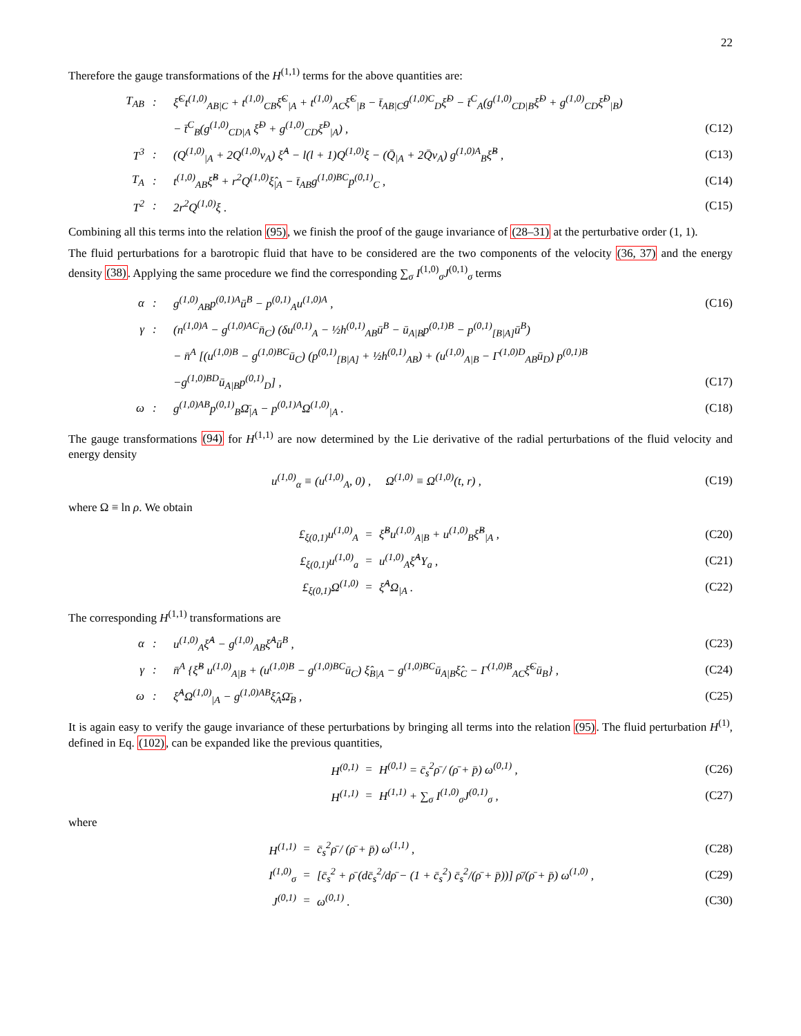22
Therefore the gauge transformations of the H<sup>(1,1)</sup> terms for the above quantities are:
| T<sub>AB</sub> | : | ξ̂<sup>C</sup>t<sup>(1,0)</sup><sub>AB/C</sub> + t<sup>(1,0)</sup><sub>CB</sub>ξ̂<sup>C</sup><sub>/A</sub> + t<sup>(1,0)</sup><sub>AC</sub>ξ̂<sup>C</sup><sub>/B</sub> − t̄<sub>AB/C</sub>g<sup>(1,0)C</sup><sub>D</sub>ξ̂<sup>D</sup> − t̄<sup>C</sup><sub>A</sub>(g<sup>(1,0)</sup><sub>CD/B</sub>ξ̂<sup>D</sup> + g<sup>(1,0)</sup><sub>CD</sub>ξ̂<sup>D</sup><sub>/B</sub>) | |
| | | − t̄<sup>C</sup><sub>B</sub>(g<sup>(1,0)</sup><sub>CD/A</sub> ξ̂<sup>D</sup> + g<sup>(1,0)</sup><sub>CD</sub>ξ̂<sup>D</sup><sub>/A</sub>) , | (C12) |
| T<sup>3</sup> | : | (Q<sup>(1,0)</sup><sub>/A</sub> + 2Q<sup>(1,0)</sup>v<sub>A</sub>) ξ̂<sup>A</sup> − l(l + 1)Q<sup>(1,0)</sup>ξ − (Q̄<sub>/A</sub> + 2Q̄v<sub>A</sub>) g<sup>(1,0)A</sup><sub>B</sub>ξ̂<sup>B</sup> , | (C13) |
| T<sub>A</sub> | : | t<sup>(1,0)</sup><sub>AB</sub>ξ̂<sup>B</sup> + r<sup>2</sup>Q<sup>(1,0)</sup>ξ̂<sub>/A</sub> − t̄<sub>AB</sub>g<sup>(1,0)BC</sup>p<sup>(0,1)</sup><sub>C</sub> , | (C14) |
| T<sup>2</sup> | : | 2r<sup>2</sup>Q<sup>(1,0)</sup>ξ . | (C15) |
Combining all this terms into the relation (95), we finish the proof of the gauge invariance of (28–31) at the perturbative order (1, 1).
The fluid perturbations for a barotropic fluid that have to be considered are the two components of the velocity (36, 37) and the energy density (38). Applying the same procedure we find the corresponding ∑<sub>σ</sub> I<sup>(1,0)</sup><sub>σ</sub>J<sup>(0,1)</sup><sub>σ</sub> terms
| α | : | g<sup>(1,0)</sup><sub>AB</sub>p<sup>(0,1)A</sup>ū<sup>B</sup> − p<sup>(0,1)</sup><sub>A</sub>u<sup>(1,0)A</sup> , | (C16) |
| γ | : | (n<sup>(1,0)A</sup> − g<sup>(1,0)AC</sup>n̄<sub>C</sub>) (δu<sup>(0,1)</sup><sub>A</sub> − ½h<sup>(0,1)</sup><sub>AB</sub>ū<sup>B</sup> − ū<sub>A/B</sub>p<sup>(0,1)B</sup> − p<sup>(0,1)</sup><sub>[B/A]</sub>ū<sup>B</sup>) | |
| | | − n̄<sup>A</sup> [(u<sup>(1,0)B</sup> − g<sup>(1,0)BC</sup>ū<sub>C</sub>) (p<sup>(0,1)</sup><sub>[B/A]</sub> + ½h<sup>(0,1)</sup><sub>AB</sub>) + (u<sup>(1,0)</sup><sub>A/B</sub> − Γ<sup>(1,0)D</sup><sub>AB</sub>ū<sub>D</sub>) p<sup>(0,1)B</sup> | |
| | | −g<sup>(1,0)BD</sup>ū<sub>A/B</sub>p<sup>(0,1)</sup><sub>D</sub>] , | (C17) |
| ω | : | g<sup>(1,0)AB</sup>p<sup>(0,1)</sup><sub>B</sub>Ω̄<sub>/A</sub> − p<sup>(0,1)A</sup>Ω<sup>(1,0)</sup><sub>/A</sub> . | (C18) |
The gauge transformations (94) for H<sup>(1,1)</sup> are now determined by the Lie derivative of the radial perturbations of the fluid velocity and energy density
| u<sup>(1,0)</sup><sub>α</sub> ≡ (u<sup>(1,0)</sup><sub>A</sub>, 0) , Ω<sup>(1,0)</sup> ≡ Ω<sup>(1,0)</sup>(t, r) , | (C19) |
where Ω ≡ ln ρ. We obtain
| £<sub>ξ(0,1)</sub>u<sup>(1,0)</sup><sub>A</sub> | = | ξ̂<sup>B</sup>u<sup>(1,0)</sup><sub>A/B</sub> + u<sup>(1,0)</sup><sub>B</sub>ξ̂<sup>B</sup><sub>/A</sub> , | (C20) |
| £<sub>ξ(0,1)</sub>u<sup>(1,0)</sup><sub>a</sub> | = | u<sup>(1,0)</sup><sub>A</sub>ξ̂<sup>A</sup>Y<sub>a</sub> , | (C21) |
| £<sub>ξ(0,1)</sub>Ω<sup>(1,0)</sup> | = | ξ̂<sup>A</sup>Ω<sub>/A</sub> . | (C22) |
The corresponding H<sup>(1,1)</sup> transformations are
| α | : | u<sup>(1,0)</sup><sub>A</sub>ξ̂<sup>A</sup> − g<sup>(1,0)</sup><sub>AB</sub>ξ̂<sup>A</sup>ū<sup>B</sup> , | (C23) |
| γ | : | n̄<sup>A</sup> {ξ̂<sup>B</sup> u<sup>(1,0)</sup><sub>A/B</sub> + (u<sup>(1,0)B</sup> − g<sup>(1,0)BC</sup>ū<sub>C</sub>) ξ̂<sub>B/A</sub> − g<sup>(1,0)BC</sup>ū<sub>A/B</sub>ξ̂<sub>C</sub> − Γ<sup>(1,0)B</sup><sub>AC</sub>ξ̂<sup>C</sup>ū<sub>B</sub>} , | (C24) |
| ω | : | ξ̂<sup>A</sup>Ω<sup>(1,0)</sup><sub>/A</sub> − g<sup>(1,0)AB</sup>ξ̂<sub>A</sub>Ω̄<sub>B</sub> , | (C25) |
It is again easy to verify the gauge invariance of these perturbations by bringing all terms into the relation (95). The fluid perturbation H<sup>(1)</sup>, defined in Eq. (102), can be expanded like the previous quantities,
| H<sup>(0,1)</sup> | = | H<sup>(0,1)</sup> = c̄<sub>s</sub><sup>2</sup>ρ̄ / (ρ̄ + p̄) ω<sup>(0,1)</sup> , | (C26) |
| H<sup>(1,1)</sup> | = | H<sup>(1,1)</sup> + ∑<sub>σ</sub> I<sup>(1,0)</sup><sub>σ</sub>J<sup>(0,1)</sup><sub>σ</sub> , | (C27) |
where
| H<sup>(1,1)</sup> | = | c̄<sub>s</sub><sup>2</sup>ρ̄ / (ρ̄ + p̄) ω<sup>(1,1)</sup> , | (C28) |
| I<sup>(1,0)</sup><sub>σ</sub> | = | [c̄<sub>s</sub><sup>2</sup> + ρ̄ (dc̄<sub>s</sub><sup>2</sup>/dρ̄ − (1 + c̄<sub>s</sub><sup>2</sup>) c̄<sub>s</sub><sup>2</sup>/(ρ̄ + p̄))] ρ̄/(ρ̄ + p̄) ω<sup>(1,0)</sup> , | (C29) |
| J<sup>(0,1)</sup> | = | ω<sup>(0,1)</sup> . | (C30) |